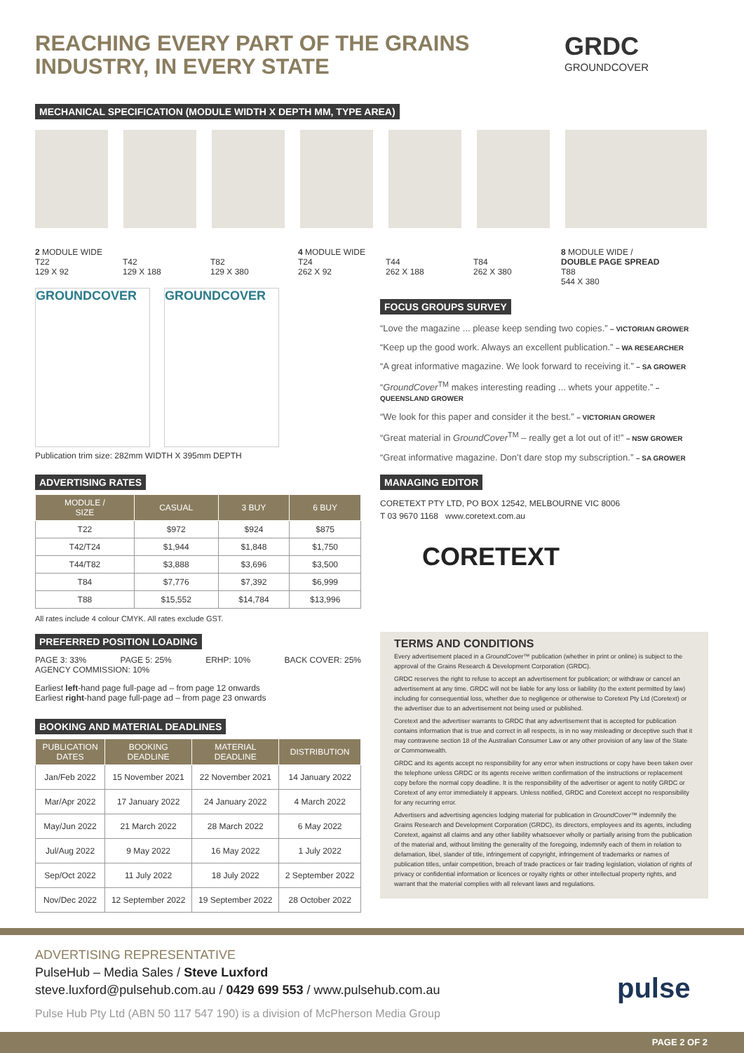REACHING EVERY PART OF THE GRAINS
INDUSTRY, IN EVERY STATE
GRDC
GROUNDCOVER
MECHANICAL SPECIFICATION (MODULE WIDTH X DEPTH MM, TYPE AREA)
2 MODULE WIDE
T22
129 X 92
T42
129 X 188
T82
129 X 380
4 MODULE WIDE
T24
262 X 92
T44
262 X 188
T84
262 X 380
8 MODULE WIDE /
DOUBLE PAGE SPREAD
T88
544 X 380
GROUNDCOVER GROUNDCOVER
Publication trim size: 282mm WIDTH X 395mm DEPTH
FOCUS GROUPS SURVEY
“Love the magazine ... please keep sending two copies.” – VICTORIAN GROWER
“Keep up the good work. Always an excellent publication.” – WA RESEARCHER
“A great informative magazine. We look forward to receiving it.” – SA GROWER
“GroundCover<sup>TM</sup> makes interesting reading ... whets your appetite.” – QUEENSLAND GROWER
“We look for this paper and consider it the best.” – VICTORIAN GROWER
“Great material in GroundCover<sup>TM</sup> – really get a lot out of it!” – NSW GROWER
“Great informative magazine. Don’t dare stop my subscription.” – SA GROWER
MANAGING EDITOR
CORETEXT PTY LTD, PO BOX 12542, MELBOURNE VIC 8006
T 03 9670 1168 www.coretext.com.au
CORETEXT
ADVERTISING RATES
| MODULE / SIZE | CASUAL | 3 BUY | 6 BUY |
| --- | --- | --- | --- |
| T22 | $972 | $924 | $875 |
| T42/T24 | $1,944 | $1,848 | $1,750 |
| T44/T82 | $3,888 | $3,696 | $3,500 |
| T84 | $7,776 | $7,392 | $6,999 |
| T88 | $15,552 | $14,784 | $13,996 |
All rates include 4 colour CMYK. All rates exclude GST.
PREFERRED POSITION LOADING
PAGE 3: 33% PAGE 5: 25% ERHP: 10% BACK COVER: 25%
AGENCY COMMISSION: 10%
Earliest left-hand page full-page ad – from page 12 onwards
Earliest right-hand page full-page ad – from page 23 onwards
BOOKING AND MATERIAL DEADLINES
| PUBLICATION DATES | BOOKING DEADLINE | MATERIAL DEADLINE | DISTRIBUTION |
| --- | --- | --- | --- |
| Jan/Feb 2022 | 15 November 2021 | 22 November 2021 | 14 January 2022 |
| Mar/Apr 2022 | 17 January 2022 | 24 January 2022 | 4 March 2022 |
| May/Jun 2022 | 21 March 2022 | 28 March 2022 | 6 May 2022 |
| Jul/Aug 2022 | 9 May 2022 | 16 May 2022 | 1 July 2022 |
| Sep/Oct 2022 | 11 July 2022 | 18 July 2022 | 2 September 2022 |
| Nov/Dec 2022 | 12 September 2022 | 19 September 2022 | 28 October 2022 |
TERMS AND CONDITIONS
Every advertisement placed in a GroundCover™ publication (whether in print or online) is subject to the approval of the Grains Research & Development Corporation (GRDC).
GRDC reserves the right to refuse to accept an advertisement for publication; or withdraw or cancel an advertisement at any time. GRDC will not be liable for any loss or liability (to the extent permitted by law) including for consequential loss, whether due to negligence or otherwise to Coretext Pty Ltd (Coretext) or the advertiser due to an advertisement not being used or published.
Coretext and the advertiser warrants to GRDC that any advertisement that is accepted for publication contains information that is true and correct in all respects, is in no way misleading or deceptive such that it may contravene section 18 of the Australian Consumer Law or any other provision of any law of the State or Commonwealth.
GRDC and its agents accept no responsibility for any error when instructions or copy have been taken over the telephone unless GRDC or its agents receive written confirmation of the instructions or replacement copy before the normal copy deadline. It is the responsibility of the advertiser or agent to notify GRDC or Coretext of any error immediately it appears. Unless notified, GRDC and Coretext accept no responsibility for any recurring error.
Advertisers and advertising agencies lodging material for publication in GroundCover™ indemnify the Grains Research and Development Corporation (GRDC), its directors, employees and its agents, including Coretext, against all claims and any other liability whatsoever wholly or partially arising from the publication of the material and, without limiting the generality of the foregoing, indemnify each of them in relation to defamation, libel, slander of title, infringement of copyright, infringement of trademarks or names of publication titles, unfair competition, breach of trade practices or fair trading legislation, violation of rights of privacy or confidential information or licences or royalty rights or other intellectual property rights, and warrant that the material complies with all relevant laws and regulations.
ADVERTISING REPRESENTATIVE
PulseHub – Media Sales / Steve Luxford
steve.luxford@pulsehub.com.au / 0429 699 553 / www.pulsehub.com.au
Pulse Hub Pty Ltd (ABN 50 117 547 190) is a division of McPherson Media Group
pulse
PAGE 2 OF 2